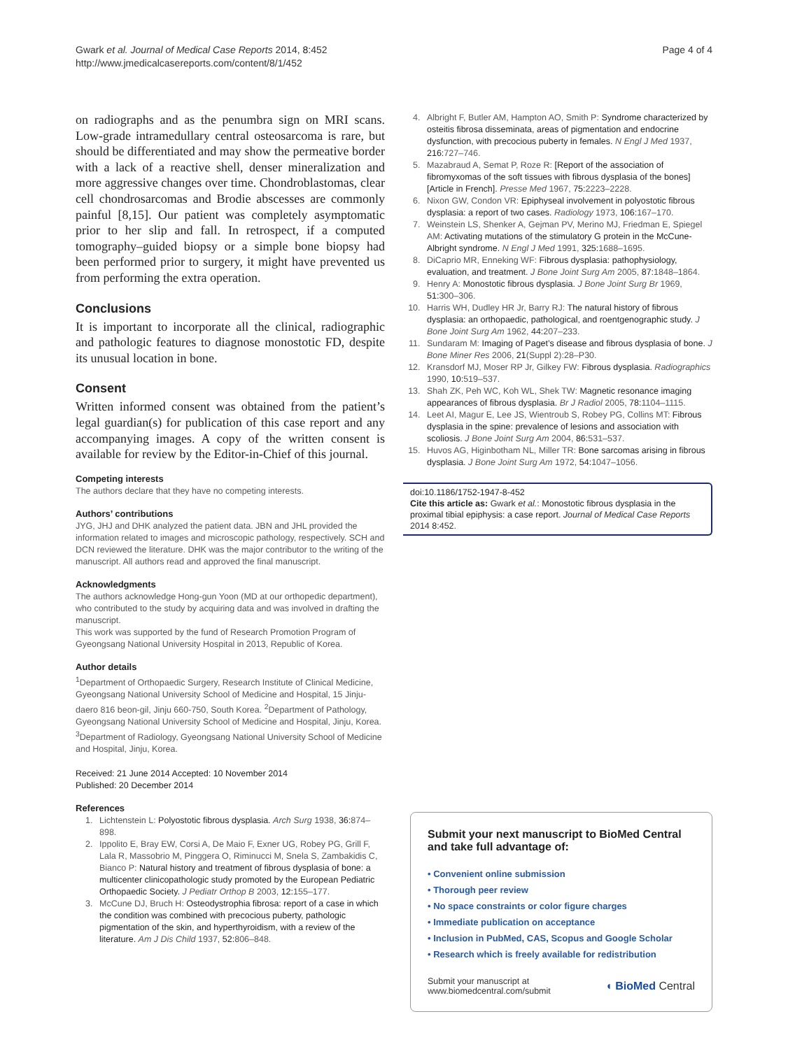Gwark et al. Journal of Medical Case Reports 2014, 8:452
http://www.jmedicalcasereports.com/content/8/1/452
Page 4 of 4
on radiographs and as the penumbra sign on MRI scans. Low-grade intramedullary central osteosarcoma is rare, but should be differentiated and may show the permeative border with a lack of a reactive shell, denser mineralization and more aggressive changes over time. Chondroblastomas, clear cell chondrosarcomas and Brodie abscesses are commonly painful [8,15]. Our patient was completely asymptomatic prior to her slip and fall. In retrospect, if a computed tomography–guided biopsy or a simple bone biopsy had been performed prior to surgery, it might have prevented us from performing the extra operation.
Conclusions
It is important to incorporate all the clinical, radiographic and pathologic features to diagnose monostotic FD, despite its unusual location in bone.
Consent
Written informed consent was obtained from the patient’s legal guardian(s) for publication of this case report and any accompanying images. A copy of the written consent is available for review by the Editor-in-Chief of this journal.
Competing interests
The authors declare that they have no competing interests.
Authors’ contributions
JYG, JHJ and DHK analyzed the patient data. JBN and JHL provided the information related to images and microscopic pathology, respectively. SCH and DCN reviewed the literature. DHK was the major contributor to the writing of the manuscript. All authors read and approved the final manuscript.
Acknowledgments
The authors acknowledge Hong-gun Yoon (MD at our orthopedic department), who contributed to the study by acquiring data and was involved in drafting the manuscript.
This work was supported by the fund of Research Promotion Program of Gyeongsang National University Hospital in 2013, Republic of Korea.
Author details
<sup>1</sup> Department of Orthopaedic Surgery, Research Institute of Clinical Medicine, Gyeongsang National University School of Medicine and Hospital, 15 Jinju-daero 816 beon-gil, Jinju 660-750, South Korea. <sup>2</sup>Department of Pathology, Gyeongsang National University School of Medicine and Hospital, Jinju, Korea. <sup>3</sup>Department of Radiology, Gyeongsang National University School of Medicine and Hospital, Jinju, Korea.
Received: 21 June 2014 Accepted: 10 November 2014
Published: 20 December 2014
References
1. Lichtenstein L: Polyostotic fibrous dysplasia. Arch Surg 1938, 36: 874–898.
2. Ippolito E, Bray EW, Corsi A, De Maio F, Exner UG, Robey PG, Grill F, Lala R, Massobrio M, Pinggera O, Riminucci M, Snela S, Zambakidis C, Bianco P: Natural history and treatment of fibrous dysplasia of bone: a multicenter clinicopathologic study promoted by the European Pediatric Orthopaedic Society. J Pediatr Orthop B 2003, 12: 155–177.
3. McCune DJ, Bruch H: Osteodystrophia fibrosa: report of a case in which the condition was combined with precocious puberty, pathologic pigmentation of the skin, and hyperthyroidism, with a review of the literature. Am J Dis Child 1937, 52: 806–848.
4. Albright F, Butler AM, Hampton AO, Smith P: Syndrome characterized by osteitis fibrosa disseminata, areas of pigmentation and endocrine dysfunction, with precocious puberty in females. N Engl J Med 1937, 216: 727–746.
5. Mazabraud A, Semat P, Roze R: [Report of the association of fibromyxomas of the soft tissues with fibrous dysplasia of the bones] [Article in French]. Presse Med 1967, 75: 2223–2228.
6. Nixon GW, Condon VR: Epiphyseal involvement in polyostotic fibrous dysplasia: a report of two cases. Radiology 1973, 106: 167–170.
7. Weinstein LS, Shenker A, Gejman PV, Merino MJ, Friedman E, Spiegel AM: Activating mutations of the stimulatory G protein in the McCune-Albright syndrome. N Engl J Med 1991, 325: 1688–1695.
8. DiCaprio MR, Enneking WF: Fibrous dysplasia: pathophysiology, evaluation, and treatment. J Bone Joint Surg Am 2005, 87: 1848–1864.
9. Henry A: Monostotic fibrous dysplasia. J Bone Joint Surg Br 1969, 51: 300–306.
10. Harris WH, Dudley HR Jr, Barry RJ: The natural history of fibrous dysplasia: an orthopaedic, pathological, and roentgenographic study. J Bone Joint Surg Am 1962, 44: 207–233.
11. Sundaram M: Imaging of Paget’s disease and fibrous dysplasia of bone. J Bone Miner Res 2006, 21(Suppl 2):28–P30.
12. Kransdorf MJ, Moser RP Jr, Gilkey FW: Fibrous dysplasia. Radiographics 1990, 10: 519–537.
13. Shah ZK, Peh WC, Koh WL, Shek TW: Magnetic resonance imaging appearances of fibrous dysplasia. Br J Radiol 2005, 78: 1104–1115.
14. Leet AI, Magur E, Lee JS, Wientroub S, Robey PG, Collins MT: Fibrous dysplasia in the spine: prevalence of lesions and association with scoliosis. J Bone Joint Surg Am 2004, 86: 531–537.
15. Huvos AG, Higinbotham NL, Miller TR: Bone sarcomas arising in fibrous dysplasia. J Bone Joint Surg Am 1972, 54: 1047–1056.
doi:10.1186/1752-1947-8-452
Cite this article as: Gwark et al.: Monostotic fibrous dysplasia in the proximal tibial epiphysis: a case report. Journal of Medical Case Reports 2014 8:452.
Submit your next manuscript to BioMed Central and take full advantage of:
• Convenient online submission
• Thorough peer review
• No space constraints or color figure charges
• Immediate publication on acceptance
• Inclusion in PubMed, CAS, Scopus and Google Scholar
• Research which is freely available for redistribution
Submit your manuscript at
www.biomedcentral.com/submit
◖ BioMed Central